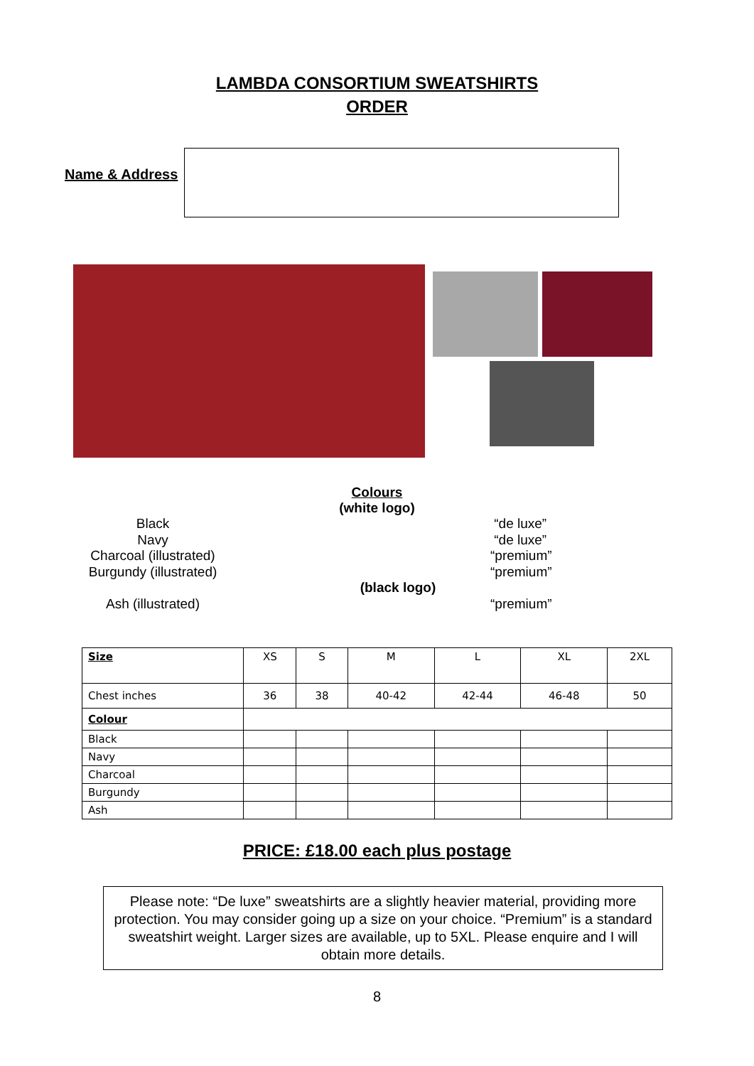LAMBDA CONSORTIUM SWEATSHIRTS
ORDER
Name & Address
Colours
(white logo)
Black
Navy
Charcoal (illustrated)
Burgundy (illustrated)
Ash (illustrated)
(black logo)
“de luxe”
“de luxe”
“premium”
“premium”
“premium”
| Size | XS | S | M | L | XL | 2XL |
| Chest inches | 36 | 38 | 40-42 | 42-44 | 46-48 | 50 |
| Colour | | | | | | |
| Black | | | | | | |
| Navy | | | | | | |
| Charcoal | | | | | | |
| Burgundy | | | | | | |
| Ash | | | | | | |
PRICE: £18.00 each plus postage
Please note: “De luxe” sweatshirts are a slightly heavier material, providing more protection. You may consider going up a size on your choice. “Premium” is a standard sweatshirt weight. Larger sizes are available, up to 5XL. Please enquire and I will obtain more details.
8